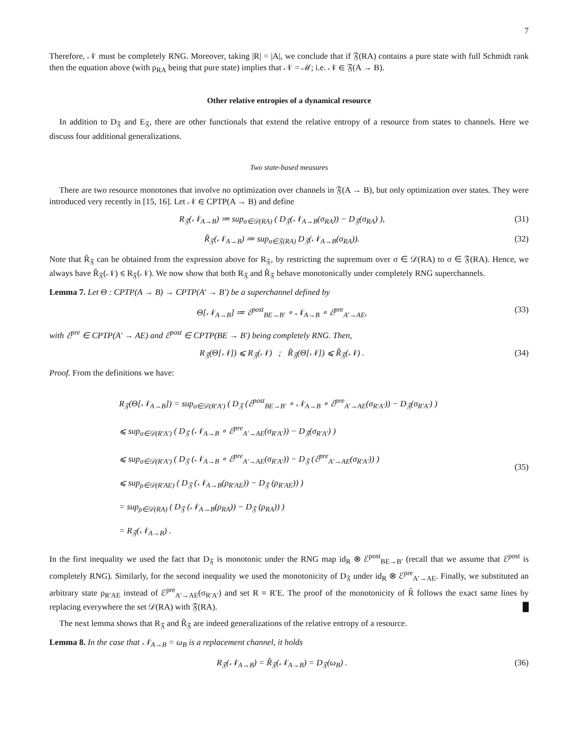7
Therefore, 𝒩 must be completely RNG. Moreover, taking |R| = |A|, we conclude that if 𝔉(RA) contains a pure state with full Schmidt rank then the equation above (with ρ<sub>RA</sub> being that pure state) implies that 𝒩 = ℳ; i.e. 𝒩 ∈ 𝔉(A → B).
Other relative entropies of a dynamical resource
In addition to D<sub>𝔉</sub> and E<sub>𝔉</sub>, there are other functionals that extend the relative entropy of a resource from states to channels. Here we discuss four additional generalizations.
Two state-based measures
There are two resource monotones that involve no optimization over channels in 𝔉(A → B), but only optimization over states. They were introduced very recently in [15, 16]. Let 𝒩 ∈ CPTP(A → B) and define
R<sub>𝔉</sub>(𝒩<sub>A→B</sub>) ≔ sup<sub>σ∈𝒟(RA)</sub> ( D<sub>𝔉</sub>(𝒩<sub>A→B</sub>(σ<sub>RA</sub>)) − D<sub>𝔉</sub>(σ<sub>RA</sub>) ), (31)
R̃<sub>𝔉</sub>(𝒩<sub>A→B</sub>) ≔ sup<sub>σ∈𝔉(RA)</sub> D<sub>𝔉</sub>(𝒩<sub>A→B</sub>(σ<sub>RA</sub>)). (32)
Note that R̃<sub>𝔉</sub> can be obtained from the expression above for R<sub>𝔉</sub>, by restricting the supremum over σ ∈ 𝒟(RA) to σ ∈ 𝔉(RA). Hence, we always have R̃<sub>𝔉</sub>(𝒩) ⩽ R<sub>𝔉</sub>(𝒩). We now show that both R<sub>𝔉</sub> and R̃<sub>𝔉</sub> behave monotonically under completely RNG superchannels.
Lemma 7. Let Θ : CPTP(A → B) → CPTP(A′ → B′) be a superchannel defined by
Θ[𝒩<sub>A→B</sub>] ≔ ℰ<sup>post</sup><sub>BE→B′</sub> ∘ 𝒩<sub>A→B</sub> ∘ ℰ<sup>pre</sup><sub>A′→AE</sub>, (33)
with ℰ<sup>pre</sup> ∈ CPTP(A′ → AE) and ℰ<sup>post</sup> ∈ CPTP(BE → B′) being completely RNG. Then,
R<sub>𝔉</sub>(Θ[𝒩]) ⩽ R<sub>𝔉</sub>(𝒩) ; R̃<sub>𝔉</sub>(Θ[𝒩]) ⩽ R̃<sub>𝔉</sub>(𝒩) . (34)
Proof. From the definitions we have:
R<sub>𝔉</sub>(Θ[𝒩<sub>A→B</sub>]) = sup<sub>σ∈𝒟(R′A′)</sub> ( D<sub>𝔉</sub> (ℰ<sup>post</sup><sub>BE→B′</sub> ∘ 𝒩<sub>A→B</sub> ∘ ℰ<sup>pre</sup><sub>A′→AE</sub>(σ<sub>R′A′</sub>)) − D<sub>𝔉</sub>(σ<sub>R′A′</sub>) )
⩽ sup<sub>σ∈𝒟(R′A′)</sub> ( D<sub>𝔉</sub> (𝒩<sub>A→B</sub> ∘ ℰ<sup>pre</sup><sub>A′→AE</sub>(σ<sub>R′A′</sub>)) − D<sub>𝔉</sub>(σ<sub>R′A′</sub>) )
⩽ sup<sub>σ∈𝒟(R′A′)</sub> ( D<sub>𝔉</sub> (𝒩<sub>A→B</sub> ∘ ℰ<sup>pre</sup><sub>A′→AE</sub>(σ<sub>R′A′</sub>)) − D<sub>𝔉</sub> (ℰ<sup>pre</sup><sub>A′→AE</sub>(σ<sub>R′A′</sub>)) )
⩽ sup<sub>ρ∈𝒟(R′AE)</sub> ( D<sub>𝔉</sub> (𝒩<sub>A→B</sub>(ρ<sub>R′AE</sub>)) − D<sub>𝔉</sub> (ρ<sub>R′AE</sub>)) )
= sup<sub>ρ∈𝒟(RA)</sub> ( D<sub>𝔉</sub> (𝒩<sub>A→B</sub>(ρ<sub>RA</sub>)) − D<sub>𝔉</sub> (ρ<sub>RA</sub>)) )
= R<sub>𝔉</sub>(𝒩<sub>A→B</sub>) .
(35)
In the first inequality we used the fact that D<sub>𝔉</sub> is monotonic under the RNG map id<sub>R</sub> ⊗ ℰ<sup>post</sup><sub>BE→B′</sub> (recall that we assume that ℰ<sup>post</sup> is completely RNG). Similarly, for the second inequality we used the monotonicity of D<sub>𝔉</sub> under id<sub>R</sub> ⊗ ℰ<sup>pre</sup><sub>A′→AE</sub>. Finally, we substituted an arbitrary state ρ<sub>R′AE</sub> instead of ℰ<sup>pre</sup><sub>A′→AE</sub>(σ<sub>R′A′</sub>) and set R ≡ R′E. The proof of the monotonicity of R̃ follows the exact same lines by replacing everywhere the set 𝒟(RA) with 𝔉(RA). █
The next lemma shows that R<sub>𝔉</sub> and R̃<sub>𝔉</sub> are indeed generalizations of the relative entropy of a resource.
Lemma 8. In the case that 𝒩<sub>A→B</sub> = ω<sub>B</sub> is a replacement channel, it holds
R<sub>𝔉</sub>(𝒩<sub>A→B</sub>) = R̃<sub>𝔉</sub>(𝒩<sub>A→B</sub>) = D<sub>𝔉</sub>(ω<sub>B</sub>) . (36)